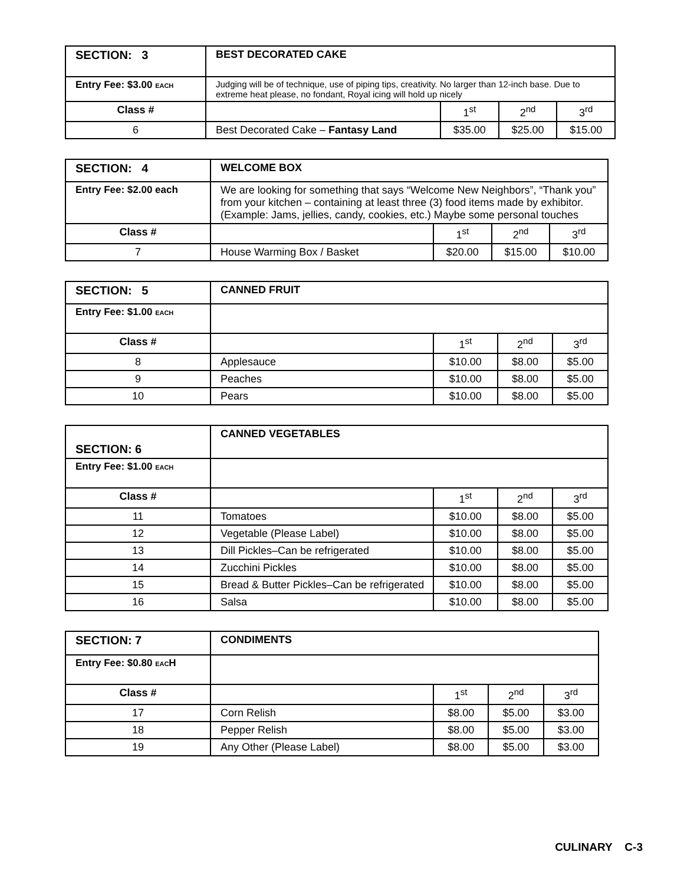| SECTION: 3 | BEST DECORATED CAKE | | | |
| Entry Fee: $3.00 EACH | Judging will be of technique, use of piping tips, creativity. No larger than 12-inch base. Due to extreme heat please, no fondant, Royal icing will hold up nicely | | | |
| Class # | | 1<sup>st</sup> | 2<sup>nd</sup> | 3<sup>rd</sup> |
| 6 | Best Decorated Cake – Fantasy Land | $35.00 | $25.00 | $15.00 |
| SECTION: 4 | WELCOME BOX | | | |
| Entry Fee: $2.00 each | We are looking for something that says “Welcome New Neighbors”, “Thank you” from your kitchen – containing at least three (3) food items made by exhibitor. (Example: Jams, jellies, candy, cookies, etc.) Maybe some personal touches | | | |
| Class # | | 1<sup>st</sup> | 2<sup>nd</sup> | 3<sup>rd</sup> |
| 7 | House Warming Box / Basket | $20.00 | $15.00 | $10.00 |
| SECTION: 5 | CANNED FRUIT | | | |
| Entry Fee: $1.00 EACH | | | | |
| Class # | | 1<sup>st</sup> | 2<sup>nd</sup> | 3<sup>rd</sup> |
| 8 | Applesauce | $10.00 | $8.00 | $5.00 |
| 9 | Peaches | $10.00 | $8.00 | $5.00 |
| 10 | Pears | $10.00 | $8.00 | $5.00 |
| SECTION: 6 | CANNED VEGETABLES | | | |
| Entry Fee: $1.00 EACH | | | | |
| Class # | | 1<sup>st</sup> | 2<sup>nd</sup> | 3<sup>rd</sup> |
| 11 | Tomatoes | $10.00 | $8.00 | $5.00 |
| 12 | Vegetable (Please Label) | $10.00 | $8.00 | $5.00 |
| 13 | Dill Pickles–Can be refrigerated | $10.00 | $8.00 | $5.00 |
| 14 | Zucchini Pickles | $10.00 | $8.00 | $5.00 |
| 15 | Bread & Butter Pickles–Can be refrigerated | $10.00 | $8.00 | $5.00 |
| 16 | Salsa | $10.00 | $8.00 | $5.00 |
| SECTION: 7 | CONDIMENTS | | | |
| Entry Fee: $0.80 EAC H | | | | |
| Class # | | 1<sup>st</sup> | 2<sup>nd</sup> | 3<sup>rd</sup> |
| 17 | Corn Relish | $8.00 | $5.00 | $3.00 |
| 18 | Pepper Relish | $8.00 | $5.00 | $3.00 |
| 19 | Any Other (Please Label) | $8.00 | $5.00 | $3.00 |
CULINARY C-3